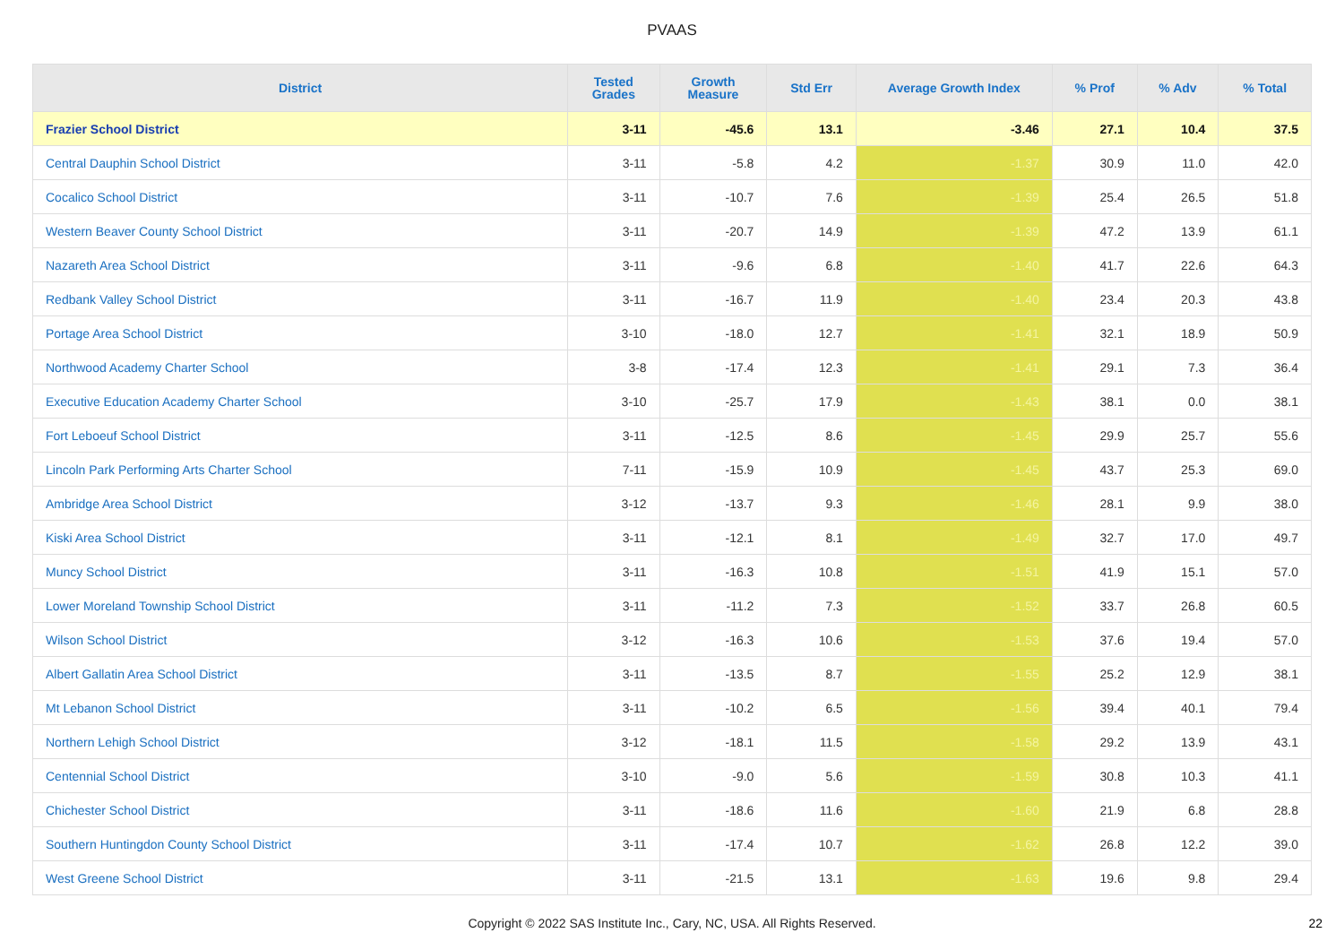PVAAS
| District | Tested Grades | Growth Measure | Std Err | Average Growth Index | % Prof | % Adv | % Total |
| --- | --- | --- | --- | --- | --- | --- | --- |
| Frazier School District | 3-11 | -45.6 | 13.1 | -3.46 | 27.1 | 10.4 | 37.5 |
| Central Dauphin School District | 3-11 | -5.8 | 4.2 | -1.37 | 30.9 | 11.0 | 42.0 |
| Cocalico School District | 3-11 | -10.7 | 7.6 | -1.39 | 25.4 | 26.5 | 51.8 |
| Western Beaver County School District | 3-11 | -20.7 | 14.9 | -1.39 | 47.2 | 13.9 | 61.1 |
| Nazareth Area School District | 3-11 | -9.6 | 6.8 | -1.40 | 41.7 | 22.6 | 64.3 |
| Redbank Valley School District | 3-11 | -16.7 | 11.9 | -1.40 | 23.4 | 20.3 | 43.8 |
| Portage Area School District | 3-10 | -18.0 | 12.7 | -1.41 | 32.1 | 18.9 | 50.9 |
| Northwood Academy Charter School | 3-8 | -17.4 | 12.3 | -1.41 | 29.1 | 7.3 | 36.4 |
| Executive Education Academy Charter School | 3-10 | -25.7 | 17.9 | -1.43 | 38.1 | 0.0 | 38.1 |
| Fort Leboeuf School District | 3-11 | -12.5 | 8.6 | -1.45 | 29.9 | 25.7 | 55.6 |
| Lincoln Park Performing Arts Charter School | 7-11 | -15.9 | 10.9 | -1.45 | 43.7 | 25.3 | 69.0 |
| Ambridge Area School District | 3-12 | -13.7 | 9.3 | -1.46 | 28.1 | 9.9 | 38.0 |
| Kiski Area School District | 3-11 | -12.1 | 8.1 | -1.49 | 32.7 | 17.0 | 49.7 |
| Muncy School District | 3-11 | -16.3 | 10.8 | -1.51 | 41.9 | 15.1 | 57.0 |
| Lower Moreland Township School District | 3-11 | -11.2 | 7.3 | -1.52 | 33.7 | 26.8 | 60.5 |
| Wilson School District | 3-12 | -16.3 | 10.6 | -1.53 | 37.6 | 19.4 | 57.0 |
| Albert Gallatin Area School District | 3-11 | -13.5 | 8.7 | -1.55 | 25.2 | 12.9 | 38.1 |
| Mt Lebanon School District | 3-11 | -10.2 | 6.5 | -1.56 | 39.4 | 40.1 | 79.4 |
| Northern Lehigh School District | 3-12 | -18.1 | 11.5 | -1.58 | 29.2 | 13.9 | 43.1 |
| Centennial School District | 3-10 | -9.0 | 5.6 | -1.59 | 30.8 | 10.3 | 41.1 |
| Chichester School District | 3-11 | -18.6 | 11.6 | -1.60 | 21.9 | 6.8 | 28.8 |
| Southern Huntingdon County School District | 3-11 | -17.4 | 10.7 | -1.62 | 26.8 | 12.2 | 39.0 |
| West Greene School District | 3-11 | -21.5 | 13.1 | -1.63 | 19.6 | 9.8 | 29.4 |
Copyright © 2022 SAS Institute Inc., Cary, NC, USA. All Rights Reserved. 22